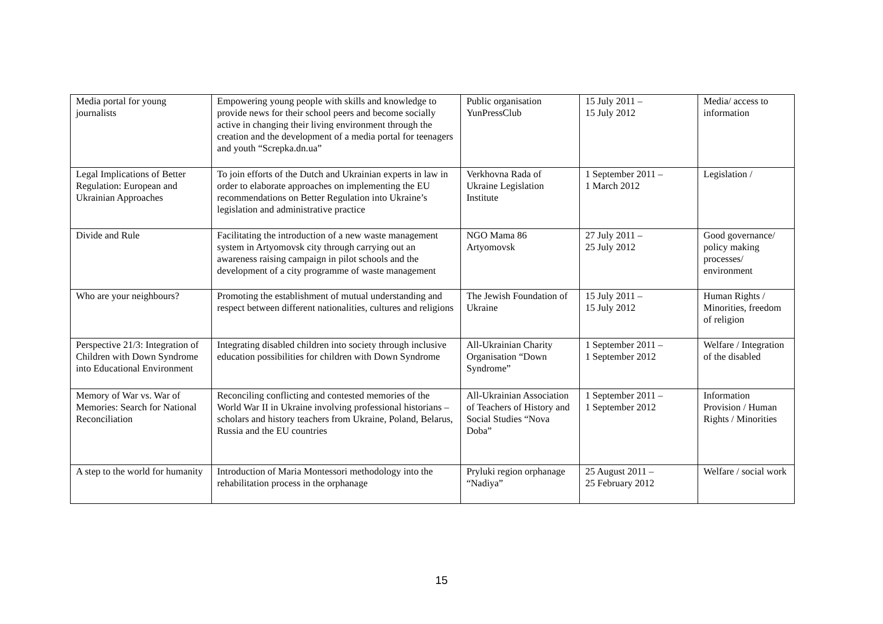| Media portal for young journalists | Empowering young people with skills and knowledge to provide news for their school peers and become socially active in changing their living environment through the creation and the development of a media portal for teenagers and youth “Screpka.dn.ua” | Public organisation YunPressClub | 15 July 2011 – 15 July 2012 | Media/ access to information |
| Legal Implications of Better Regulation: European and Ukrainian Approaches | To join efforts of the Dutch and Ukrainian experts in law in order to elaborate approaches on implementing the EU recommendations on Better Regulation into Ukraine’s legislation and administrative practice | Verkhovna Rada of Ukraine Legislation Institute | 1 September 2011 – 1 March 2012 | Legislation / |
| Divide and Rule | Facilitating the introduction of a new waste management system in Artyomovsk city through carrying out an awareness raising campaign in pilot schools and the development of a city programme of waste management | NGO Mama 86 Artyomovsk | 27 July 2011 – 25 July 2012 | Good governance/ policy making processes/ environment |
| Who are your neighbours? | Promoting the establishment of mutual understanding and respect between different nationalities, cultures and religions | The Jewish Foundation of Ukraine | 15 July 2011 – 15 July 2012 | Human Rights / Minorities, freedom of religion |
| Perspective 21/3: Integration of Children with Down Syndrome into Educational Environment | Integrating disabled children into society through inclusive education possibilities for children with Down Syndrome | All-Ukrainian Charity Organisation “Down Syndrome” | 1 September 2011 – 1 September 2012 | Welfare / Integration of the disabled |
| Memory of War vs. War of Memories: Search for National Reconciliation | Reconciling conflicting and contested memories of the World War II in Ukraine involving professional historians – scholars and history teachers from Ukraine, Poland, Belarus, Russia and the EU countries | All-Ukrainian Association of Teachers of History and Social Studies “Nova Doba” | 1 September 2011 – 1 September 2012 | Information Provision / Human Rights / Minorities |
| A step to the world for humanity | Introduction of Maria Montessori methodology into the rehabilitation process in the orphanage | Pryluki region orphanage “Nadiya” | 25 August 2011 – 25 February 2012 | Welfare / social work |
15